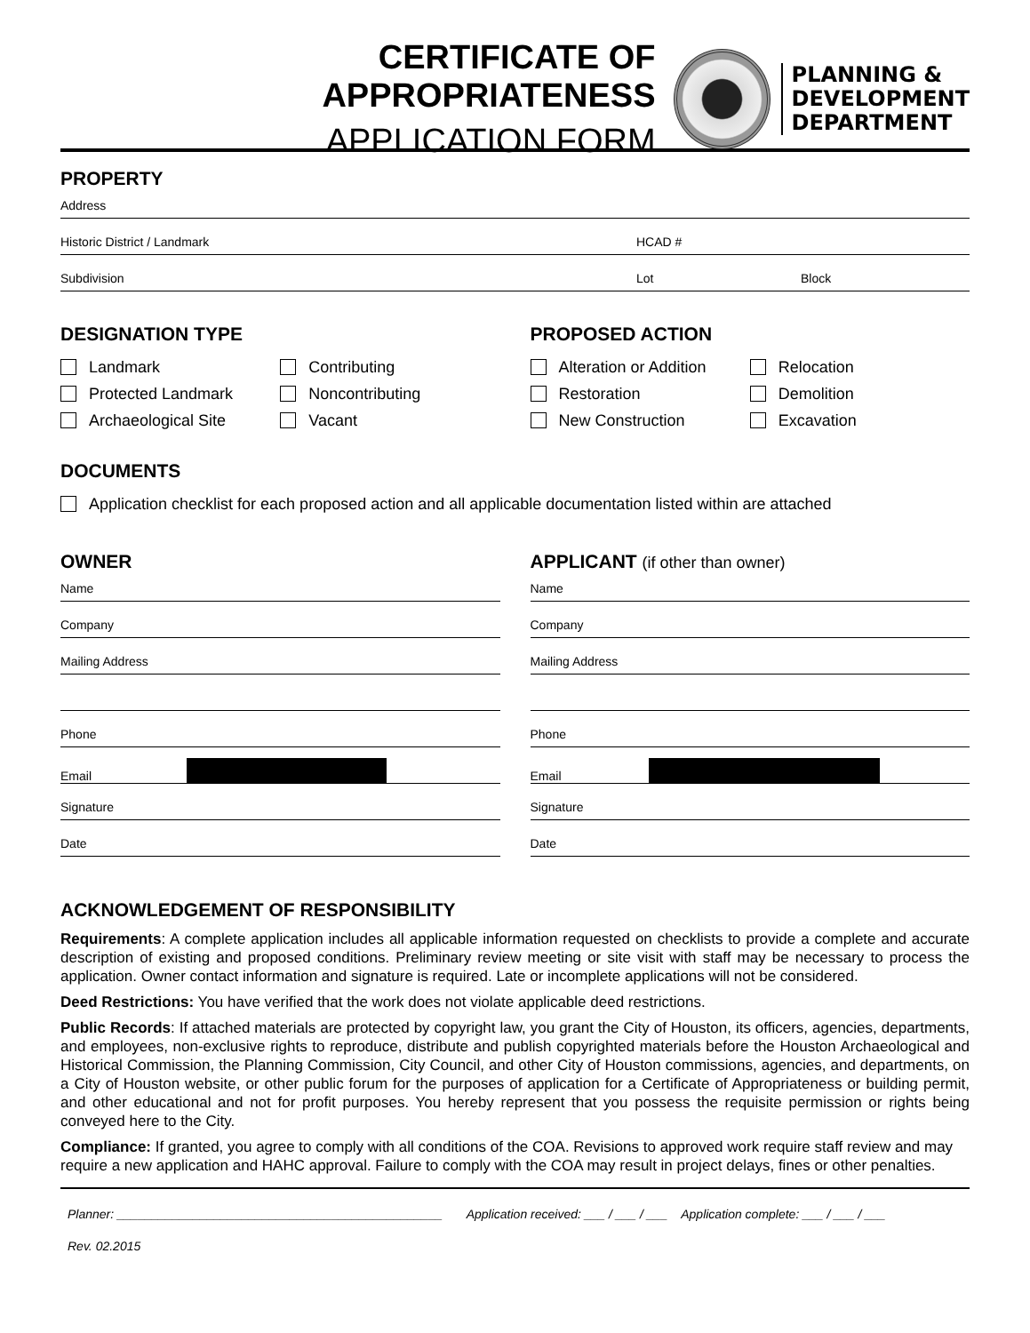CERTIFICATE OF APPROPRIATENESS
APPLICATION FORM
PLANNING &
DEVELOPMENT
DEPARTMENT
PROPERTY
Address
Historic District / Landmark HCAD #
Subdivision Lot Block
DESIGNATION TYPE
Landmark
Contributing
Protected Landmark
Noncontributing
Archaeological Site
Vacant
PROPOSED ACTION
Alteration or Addition
Relocation
Restoration
Demolition
New Construction
Excavation
DOCUMENTS
Application checklist for each proposed action and all applicable documentation listed within are attached
OWNER
Name
Company
Mailing Address
Phone
Email
Signature
Date
APPLICANT (if other than owner)
Name
Company
Mailing Address
Phone
Email
Signature
Date
ACKNOWLEDGEMENT OF RESPONSIBILITY
Requirements: A complete application includes all applicable information requested on checklists to provide a complete and accurate description of existing and proposed conditions. Preliminary review meeting or site visit with staff may be necessary to process the application. Owner contact information and signature is required. Late or incomplete applications will not be considered.
Deed Restrictions: You have verified that the work does not violate applicable deed restrictions.
Public Records: If attached materials are protected by copyright law, you grant the City of Houston, its officers, agencies, departments, and employees, non-exclusive rights to reproduce, distribute and publish copyrighted materials before the Houston Archaeological and Historical Commission, the Planning Commission, City Council, and other City of Houston commissions, agencies, and departments, on a City of Houston website, or other public forum for the purposes of application for a Certificate of Appropriateness or building permit, and other educational and not for profit purposes. You hereby represent that you possess the requisite permission or rights being conveyed here to the City.
Compliance: If granted, you agree to comply with all conditions of the COA. Revisions to approved work require staff review and may require a new application and HAHC approval. Failure to comply with the COA may result in project delays, fines or other penalties.
Planner: _______________________________________________ Application received: ___ / ___ / ___ Application complete: ___ / ___ / ___
Rev. 02.2015